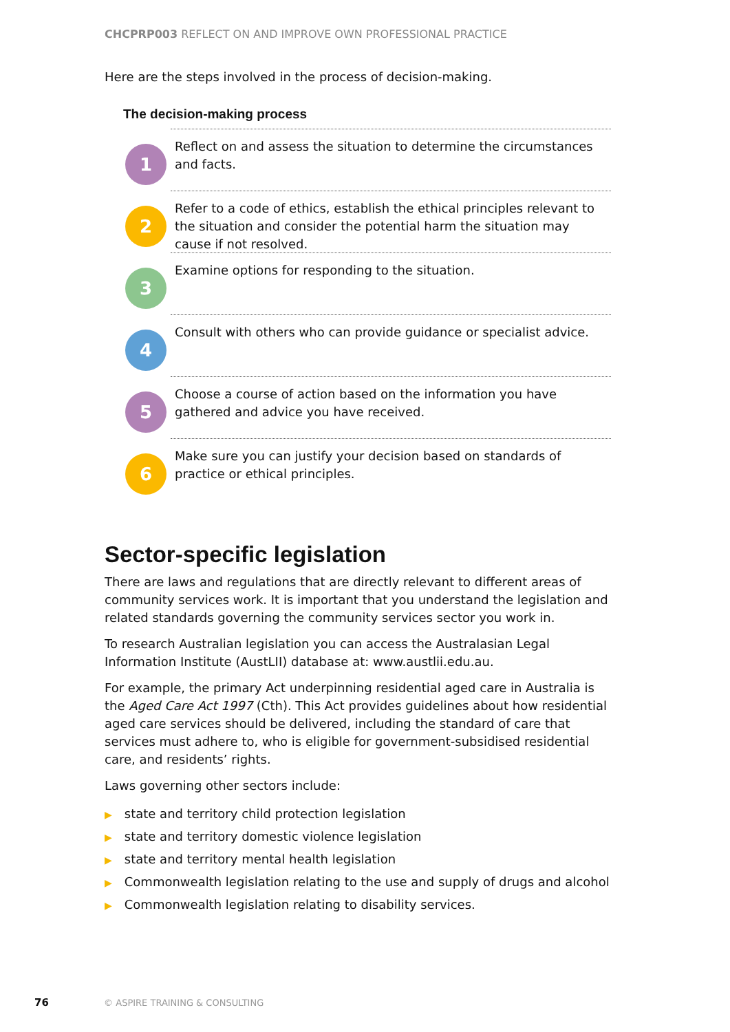CHCPRP003 REFLECT ON AND IMPROVE OWN PROFESSIONAL PRACTICE
Here are the steps involved in the process of decision-making.
The decision-making process
1
Reflect on and assess the situation to determine the circumstances and facts.
2
Refer to a code of ethics, establish the ethical principles relevant to the situation and consider the potential harm the situation may cause if not resolved.
3
Examine options for responding to the situation.
4
Consult with others who can provide guidance or specialist advice.
5
Choose a course of action based on the information you have gathered and advice you have received.
6
Make sure you can justify your decision based on standards of practice or ethical principles.
Sector-specific legislation
There are laws and regulations that are directly relevant to different areas of community services work. It is important that you understand the legislation and related standards governing the community services sector you work in.
To research Australian legislation you can access the Australasian Legal Information Institute (AustLII) database at: www.austlii.edu.au.
For example, the primary Act underpinning residential aged care in Australia is the Aged Care Act 1997 (Cth). This Act provides guidelines about how residential aged care services should be delivered, including the standard of care that services must adhere to, who is eligible for government-subsidised residential care, and residents’ rights.
Laws governing other sectors include:
▶ state and territory child protection legislation
▶ state and territory domestic violence legislation
▶ state and territory mental health legislation
▶ Commonwealth legislation relating to the use and supply of drugs and alcohol
▶ Commonwealth legislation relating to disability services.
76 © ASPIRE TRAINING & CONSULTING